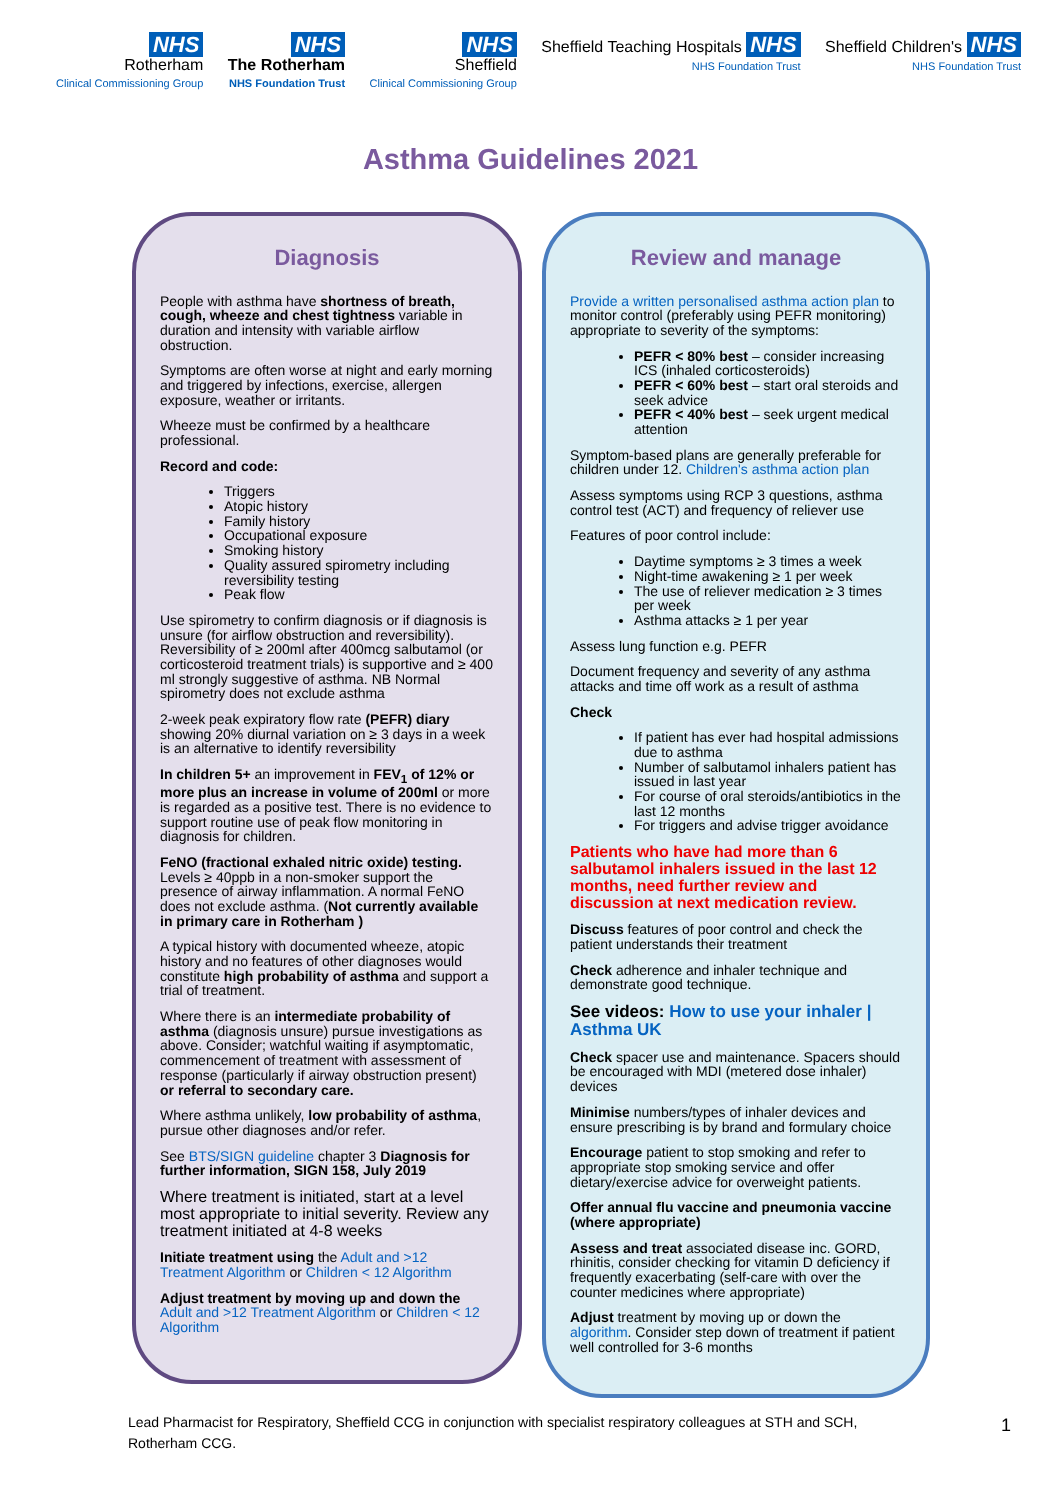NHS
Rotherham
Clinical Commissioning Group
NHS
The Rotherham
NHS Foundation Trust
NHS
Sheffield
Clinical Commissioning Group
Sheffield Teaching Hospitals NHS
NHS Foundation Trust
Sheffield Children's NHS
NHS Foundation Trust
Asthma Guidelines 2021
Diagnosis
People with asthma have shortness of breath, cough, wheeze and chest tightness variable in duration and intensity with variable airflow obstruction.
Symptoms are often worse at night and early morning and triggered by infections, exercise, allergen exposure, weather or irritants.
Wheeze must be confirmed by a healthcare professional.
Record and code:
Triggers
Atopic history
Family history
Occupational exposure
Smoking history
Quality assured spirometry including reversibility testing
Peak flow
Use spirometry to confirm diagnosis or if diagnosis is unsure (for airflow obstruction and reversibility). Reversibility of ≥ 200ml after 400mcg salbutamol (or corticosteroid treatment trials) is supportive and ≥ 400 ml strongly suggestive of asthma. NB Normal spirometry does not exclude asthma
2-week peak expiratory flow rate (PEFR) diary showing 20% diurnal variation on ≥ 3 days in a week is an alternative to identify reversibility
In children 5+ an improvement in FEV<sub>1</sub> of 12% or more plus an increase in volume of 200ml or more is regarded as a positive test. There is no evidence to support routine use of peak flow monitoring in diagnosis for children.
FeNO (fractional exhaled nitric oxide) testing. Levels ≥ 40ppb in a non-smoker support the presence of airway inflammation. A normal FeNO does not exclude asthma. (Not currently available in primary care in Rotherham )
A typical history with documented wheeze, atopic history and no features of other diagnoses would constitute high probability of asthma and support a trial of treatment.
Where there is an intermediate probability of asthma (diagnosis unsure) pursue investigations as above. Consider; watchful waiting if asymptomatic, commencement of treatment with assessment of response (particularly if airway obstruction present) or referral to secondary care.
Where asthma unlikely, low probability of asthma, pursue other diagnoses and/or refer.
See BTS/SIGN guideline chapter 3 Diagnosis for further information, SIGN 158, July 2019
Where treatment is initiated, start at a level most appropriate to initial severity. Review any treatment initiated at 4-8 weeks
Initiate treatment using the Adult and >12 Treatment Algorithm or Children < 12 Algorithm
Adjust treatment by moving up and down the Adult and >12 Treatment Algorithm or Children < 12 Algorithm
Review and manage
Provide a written personalised asthma action plan to monitor control (preferably using PEFR monitoring) appropriate to severity of the symptoms:
PEFR < 80% best – consider increasing ICS (inhaled corticosteroids)
PEFR < 60% best – start oral steroids and seek advice
PEFR < 40% best – seek urgent medical attention
Symptom-based plans are generally preferable for children under 12. Children's asthma action plan
Assess symptoms using RCP 3 questions, asthma control test (ACT) and frequency of reliever use
Features of poor control include:
Daytime symptoms ≥ 3 times a week
Night-time awakening ≥ 1 per week
The use of reliever medication ≥ 3 times per week
Asthma attacks ≥ 1 per year
Assess lung function e.g. PEFR
Document frequency and severity of any asthma attacks and time off work as a result of asthma
Check
If patient has ever had hospital admissions due to asthma
Number of salbutamol inhalers patient has issued in last year
For course of oral steroids/antibiotics in the last 12 months
For triggers and advise trigger avoidance
Patients who have had more than 6 salbutamol inhalers issued in the last 12 months, need further review and discussion at next medication review.
Discuss features of poor control and check the patient understands their treatment
Check adherence and inhaler technique and demonstrate good technique.
See videos: How to use your inhaler | Asthma UK
Check spacer use and maintenance. Spacers should be encouraged with MDI (metered dose inhaler) devices
Minimise numbers/types of inhaler devices and ensure prescribing is by brand and formulary choice
Encourage patient to stop smoking and refer to appropriate stop smoking service and offer dietary/exercise advice for overweight patients.
Offer annual flu vaccine and pneumonia vaccine (where appropriate)
Assess and treat associated disease inc. GORD, rhinitis, consider checking for vitamin D deficiency if frequently exacerbating (self-care with over the counter medicines where appropriate)
Adjust treatment by moving up or down the algorithm. Consider step down of treatment if patient well controlled for 3-6 months
Lead Pharmacist for Respiratory, Sheffield CCG in conjunction with specialist respiratory colleagues at STH and SCH,
Rotherham CCG.
1